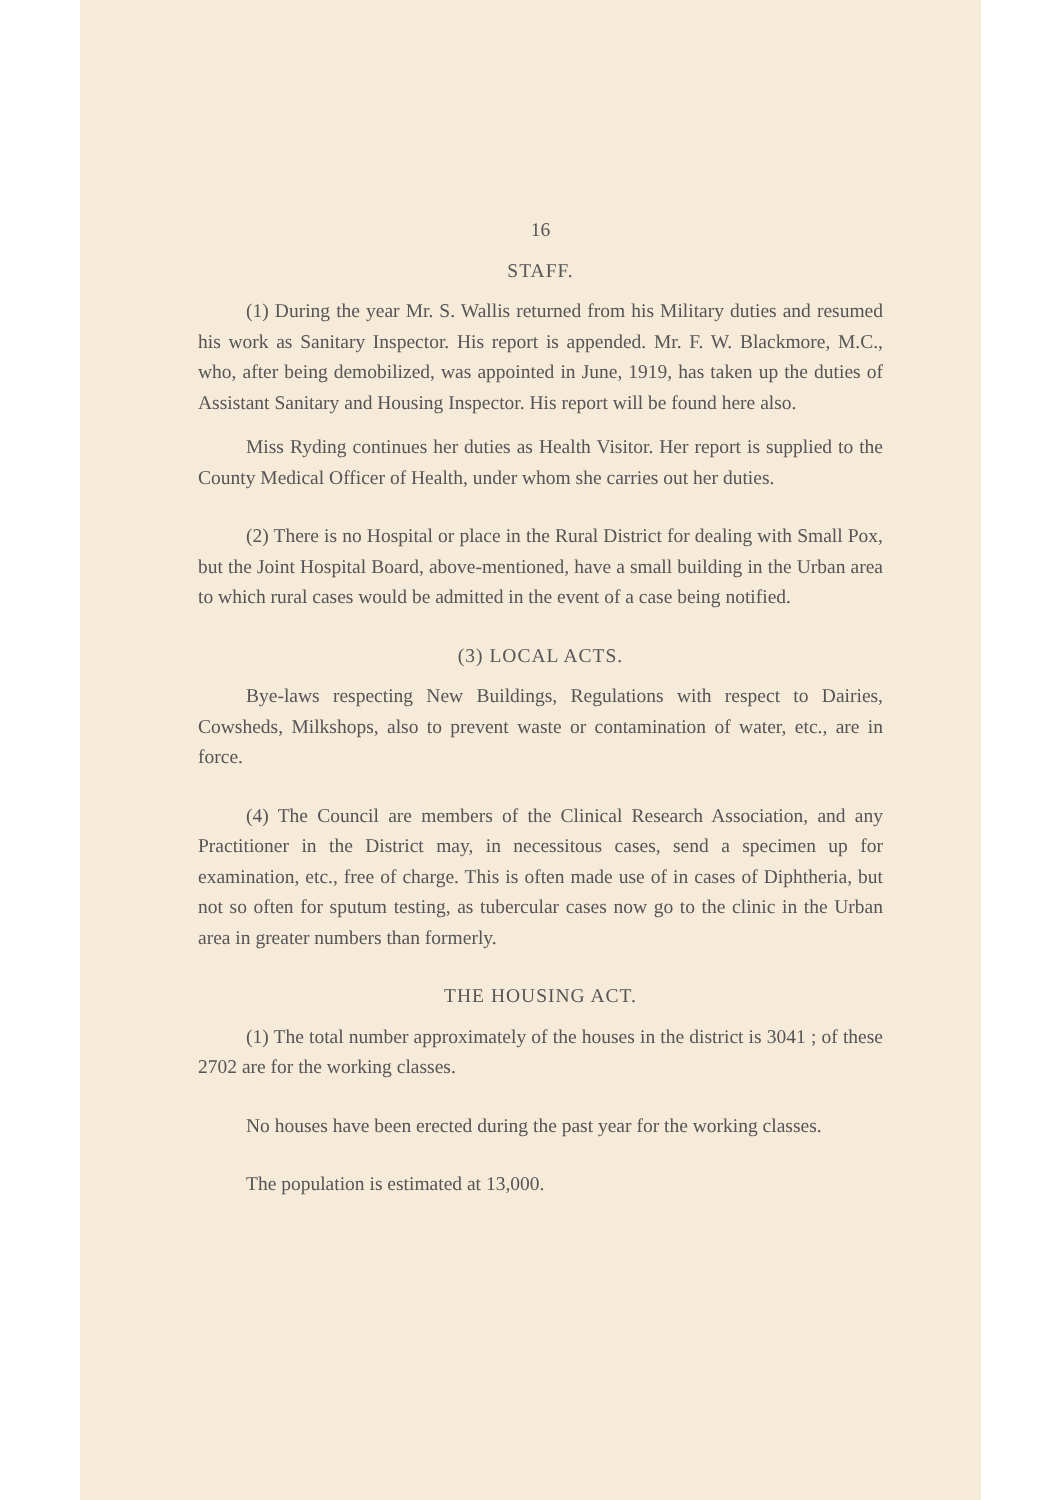16
STAFF.
(1) During the year Mr. S. Wallis returned from his Military duties and resumed his work as Sanitary Inspector. His report is appended. Mr. F. W. Blackmore, M.C., who, after being demobilized, was appointed in June, 1919, has taken up the duties of Assistant Sanitary and Housing Inspector. His report will be found here also.
Miss Ryding continues her duties as Health Visitor. Her report is supplied to the County Medical Officer of Health, under whom she carries out her duties.
(2) There is no Hospital or place in the Rural District for dealing with Small Pox, but the Joint Hospital Board, above-mentioned, have a small building in the Urban area to which rural cases would be admitted in the event of a case being notified.
(3) LOCAL ACTS.
Bye-laws respecting New Buildings, Regulations with respect to Dairies, Cowsheds, Milkshops, also to prevent waste or contamination of water, etc., are in force.
(4) The Council are members of the Clinical Research Association, and any Practitioner in the District may, in necessitous cases, send a specimen up for examination, etc., free of charge. This is often made use of in cases of Diphtheria, but not so often for sputum testing, as tubercular cases now go to the clinic in the Urban area in greater numbers than formerly.
THE HOUSING ACT.
(1) The total number approximately of the houses in the district is 3041 ; of these 2702 are for the working classes.
No houses have been erected during the past year for the working classes.
The population is estimated at 13,000.